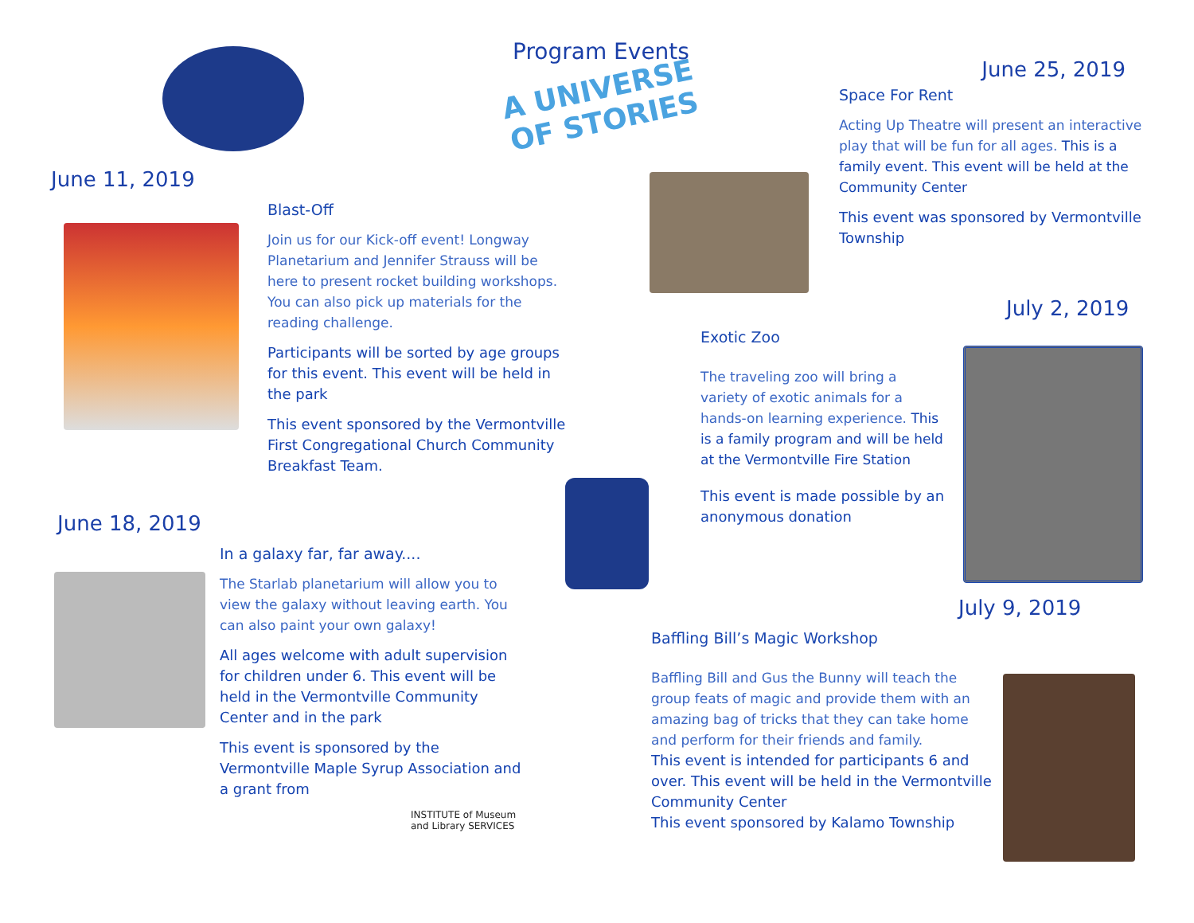Program Events
A UNIVERSE OF STORIES
June 11, 2019
Blast-Off
Join us for our Kick-off event! Longway Planetarium and Jennifer Strauss will be here to present rocket building workshops. You can also pick up materials for the reading challenge.
Participants will be sorted by age groups for this event. This event will be held in the park
This event sponsored by the Vermontville First Congregational Church Community Breakfast Team.
June 18, 2019
In a galaxy far, far away....
The Starlab planetarium will allow you to view the galaxy without leaving earth. You can also paint your own galaxy!
All ages welcome with adult supervision for children under 6. This event will be held in the Vermontville Community Center and in the park
This event is sponsored by the Vermontville Maple Syrup Association and a grant from
INSTITUTE of Museum and Library SERVICES
June 25, 2019
Space For Rent
Acting Up Theatre will present an interactive play that will be fun for all ages. This is a family event. This event will be held at the Community Center
This event was sponsored by Vermontville Township
July 2, 2019
Exotic Zoo
The traveling zoo will bring a variety of exotic animals for a hands-on learning experience. This is a family program and will be held at the Vermontville Fire Station
This event is made possible by an anonymous donation
July 9, 2019
Baffling Bill’s Magic Workshop
Baffling Bill and Gus the Bunny will teach the group feats of magic and provide them with an amazing bag of tricks that they can take home and perform for their friends and family.
This event is intended for participants 6 and over. This event will be held in the Vermontville Community Center
This event sponsored by Kalamo Township